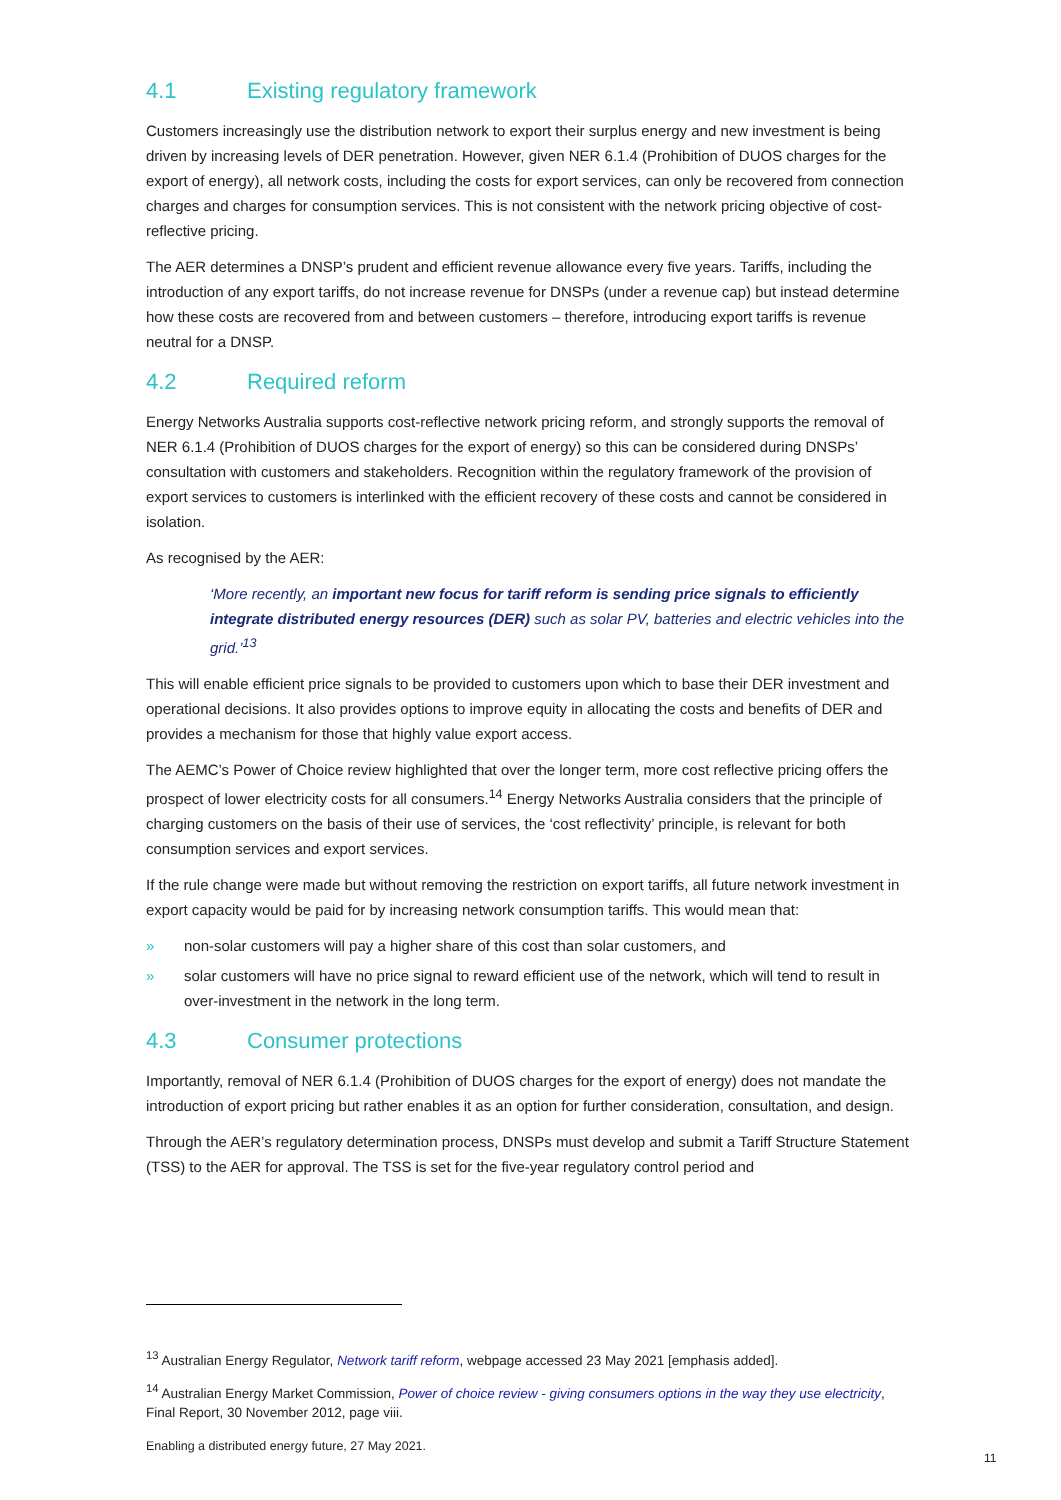4.1 Existing regulatory framework
Customers increasingly use the distribution network to export their surplus energy and new investment is being driven by increasing levels of DER penetration. However, given NER 6.1.4 (Prohibition of DUOS charges for the export of energy), all network costs, including the costs for export services, can only be recovered from connection charges and charges for consumption services. This is not consistent with the network pricing objective of cost-reflective pricing.
The AER determines a DNSP’s prudent and efficient revenue allowance every five years. Tariffs, including the introduction of any export tariffs, do not increase revenue for DNSPs (under a revenue cap) but instead determine how these costs are recovered from and between customers – therefore, introducing export tariffs is revenue neutral for a DNSP.
4.2 Required reform
Energy Networks Australia supports cost-reflective network pricing reform, and strongly supports the removal of NER 6.1.4 (Prohibition of DUOS charges for the export of energy) so this can be considered during DNSPs’ consultation with customers and stakeholders. Recognition within the regulatory framework of the provision of export services to customers is interlinked with the efficient recovery of these costs and cannot be considered in isolation.
As recognised by the AER:
‘More recently, an important new focus for tariff reform is sending price signals to efficiently integrate distributed energy resources (DER) such as solar PV, batteries and electric vehicles into the grid.’<sup>13</sup>
This will enable efficient price signals to be provided to customers upon which to base their DER investment and operational decisions. It also provides options to improve equity in allocating the costs and benefits of DER and provides a mechanism for those that highly value export access.
The AEMC’s Power of Choice review highlighted that over the longer term, more cost reflective pricing offers the prospect of lower electricity costs for all consumers.<sup>14</sup> Energy Networks Australia considers that the principle of charging customers on the basis of their use of services, the ‘cost reflectivity’ principle, is relevant for both consumption services and export services.
If the rule change were made but without removing the restriction on export tariffs, all future network investment in export capacity would be paid for by increasing network consumption tariffs. This would mean that:
» non-solar customers will pay a higher share of this cost than solar customers, and
» solar customers will have no price signal to reward efficient use of the network, which will tend to result in over-investment in the network in the long term.
4.3 Consumer protections
Importantly, removal of NER 6.1.4 (Prohibition of DUOS charges for the export of energy) does not mandate the introduction of export pricing but rather enables it as an option for further consideration, consultation, and design.
Through the AER’s regulatory determination process, DNSPs must develop and submit a Tariff Structure Statement (TSS) to the AER for approval. The TSS is set for the five-year regulatory control period and
<sup>13</sup> Australian Energy Regulator, Network tariff reform, webpage accessed 23 May 2021 [emphasis added].
<sup>14</sup> Australian Energy Market Commission, Power of choice review - giving consumers options in the way they use electricity, Final Report, 30 November 2012, page viii.
Enabling a distributed energy future, 27 May 2021.
11